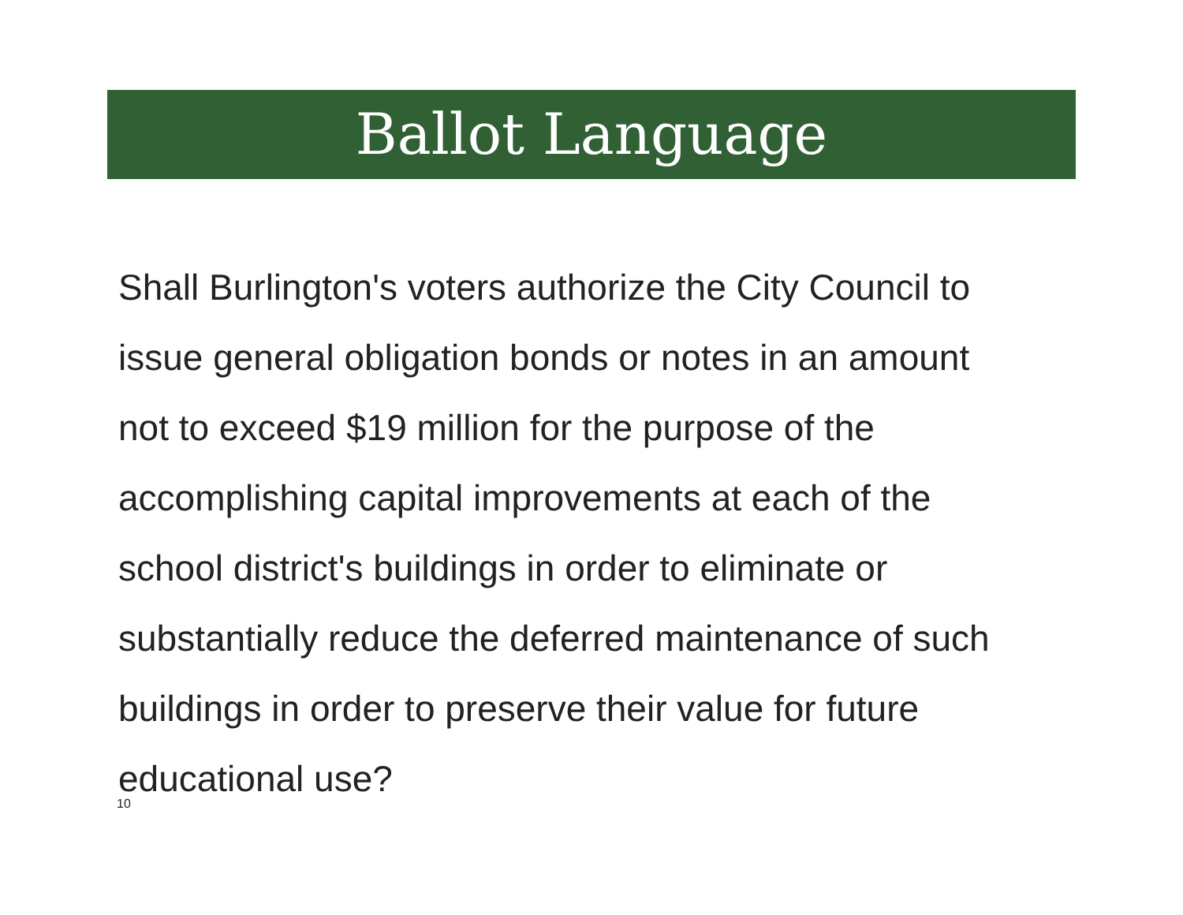Ballot Language
Shall Burlington's voters authorize the City Council to
issue general obligation bonds or notes in an amount
not to exceed $19 million for the purpose of the
accomplishing capital improvements at each of the
school district's buildings in order to eliminate or
substantially reduce the deferred maintenance of such
buildings in order to preserve their value for future
educational use?
10